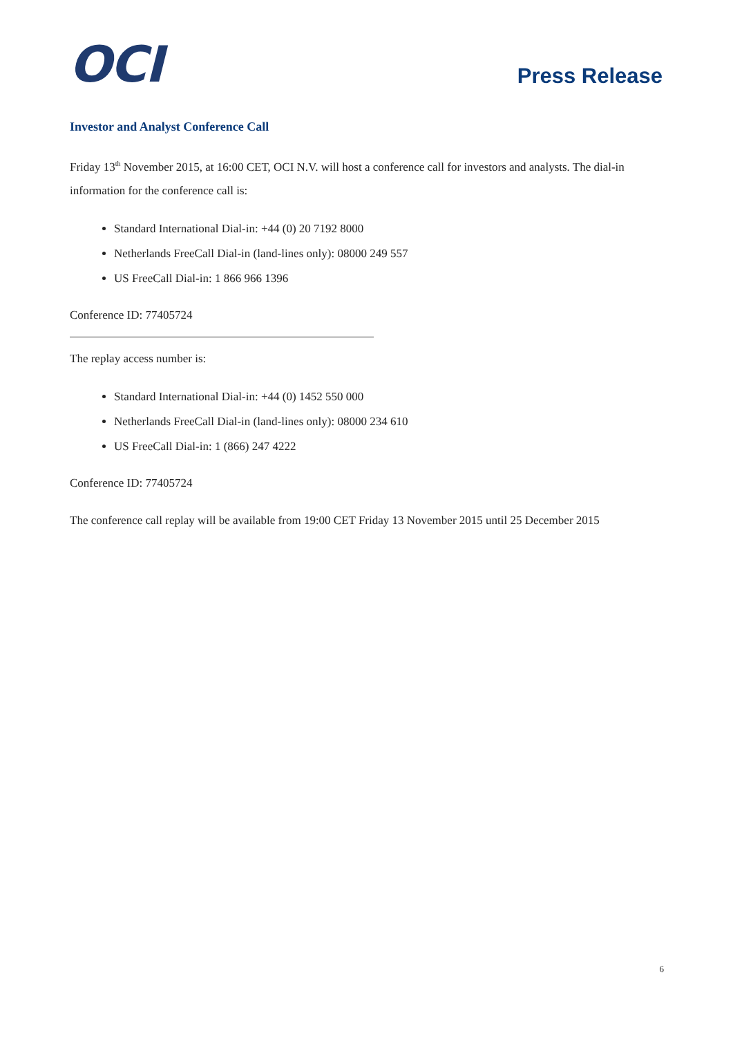OCI
Press Release
Investor and Analyst Conference Call
Friday 13<sup>th</sup> November 2015, at 16:00 CET, OCI N.V. will host a conference call for investors and analysts. The dial-in information for the conference call is:
Standard International Dial-in: +44 (0) 20 7192 8000
Netherlands FreeCall Dial-in (land-lines only): 08000 249 557
US FreeCall Dial-in: 1 866 966 1396
Conference ID: 77405724
The replay access number is:
Standard International Dial-in: +44 (0) 1452 550 000
Netherlands FreeCall Dial-in (land-lines only): 08000 234 610
US FreeCall Dial-in: 1 (866) 247 4222
Conference ID: 77405724
The conference call replay will be available from 19:00 CET Friday 13 November 2015 until 25 December 2015
6